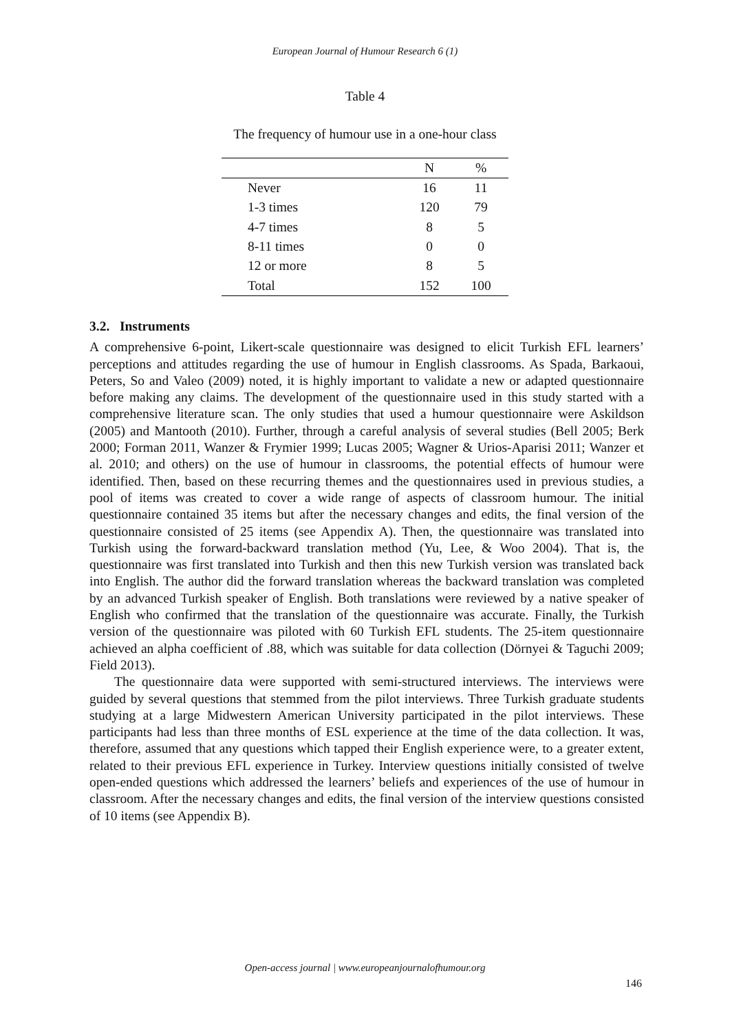European Journal of Humour Research 6 (1)
Table 4
The frequency of humour use in a one-hour class
| | N | % |
| --- | --- | --- |
| Never | 16 | 11 |
| 1-3 times | 120 | 79 |
| 4-7 times | 8 | 5 |
| 8-11 times | 0 | 0 |
| 12 or more | 8 | 5 |
| Total | 152 | 100 |
3.2. Instruments
A comprehensive 6-point, Likert-scale questionnaire was designed to elicit Turkish EFL learners’ perceptions and attitudes regarding the use of humour in English classrooms. As Spada, Barkaoui, Peters, So and Valeo (2009) noted, it is highly important to validate a new or adapted questionnaire before making any claims. The development of the questionnaire used in this study started with a comprehensive literature scan. The only studies that used a humour questionnaire were Askildson (2005) and Mantooth (2010). Further, through a careful analysis of several studies (Bell 2005; Berk 2000; Forman 2011, Wanzer & Frymier 1999; Lucas 2005; Wagner & Urios-Aparisi 2011; Wanzer et al. 2010; and others) on the use of humour in classrooms, the potential effects of humour were identified. Then, based on these recurring themes and the questionnaires used in previous studies, a pool of items was created to cover a wide range of aspects of classroom humour. The initial questionnaire contained 35 items but after the necessary changes and edits, the final version of the questionnaire consisted of 25 items (see Appendix A). Then, the questionnaire was translated into Turkish using the forward-backward translation method (Yu, Lee, & Woo 2004). That is, the questionnaire was first translated into Turkish and then this new Turkish version was translated back into English. The author did the forward translation whereas the backward translation was completed by an advanced Turkish speaker of English. Both translations were reviewed by a native speaker of English who confirmed that the translation of the questionnaire was accurate. Finally, the Turkish version of the questionnaire was piloted with 60 Turkish EFL students. The 25-item questionnaire achieved an alpha coefficient of .88, which was suitable for data collection (Dörnyei & Taguchi 2009; Field 2013).
The questionnaire data were supported with semi-structured interviews. The interviews were guided by several questions that stemmed from the pilot interviews. Three Turkish graduate students studying at a large Midwestern American University participated in the pilot interviews. These participants had less than three months of ESL experience at the time of the data collection. It was, therefore, assumed that any questions which tapped their English experience were, to a greater extent, related to their previous EFL experience in Turkey. Interview questions initially consisted of twelve open-ended questions which addressed the learners’ beliefs and experiences of the use of humour in classroom. After the necessary changes and edits, the final version of the interview questions consisted of 10 items (see Appendix B).
Open-access journal | www.europeanjournalofhumour.org
146